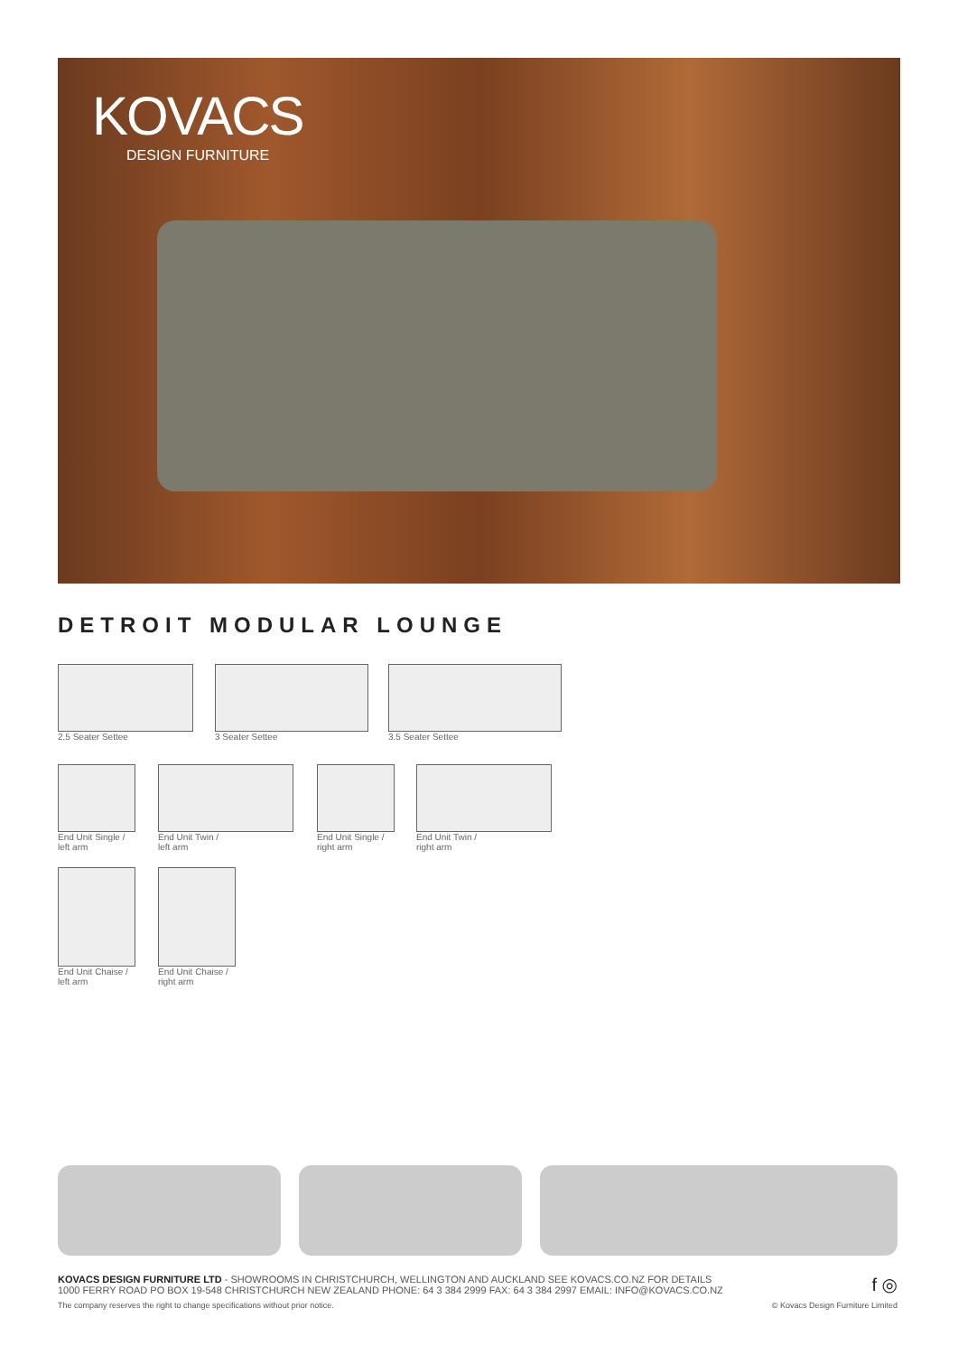KOVACS
DESIGN FURNITURE
DETROIT MODULAR LOUNGE
2.5 Seater Settee 3 Seater Settee 3.5 Seater Settee
End Unit Single /
left arm
End Unit Twin /
left arm
End Unit Single /
right arm
End Unit Twin /
right arm
End Unit Chaise /
left arm
End Unit Chaise /
right arm
KOVACS DESIGN FURNITURE LTD - SHOWROOMS IN CHRISTCHURCH, WELLINGTON AND AUCKLAND SEE KOVACS.CO.NZ FOR DETAILS f ◎
1000 FERRY ROAD PO BOX 19-548 CHRISTCHURCH NEW ZEALAND PHONE: 64 3 384 2999 FAX: 64 3 384 2997 EMAIL: INFO@KOVACS.CO.NZ
The company reserves the right to change specifications without prior notice. © Kovacs Design Furniture Limited